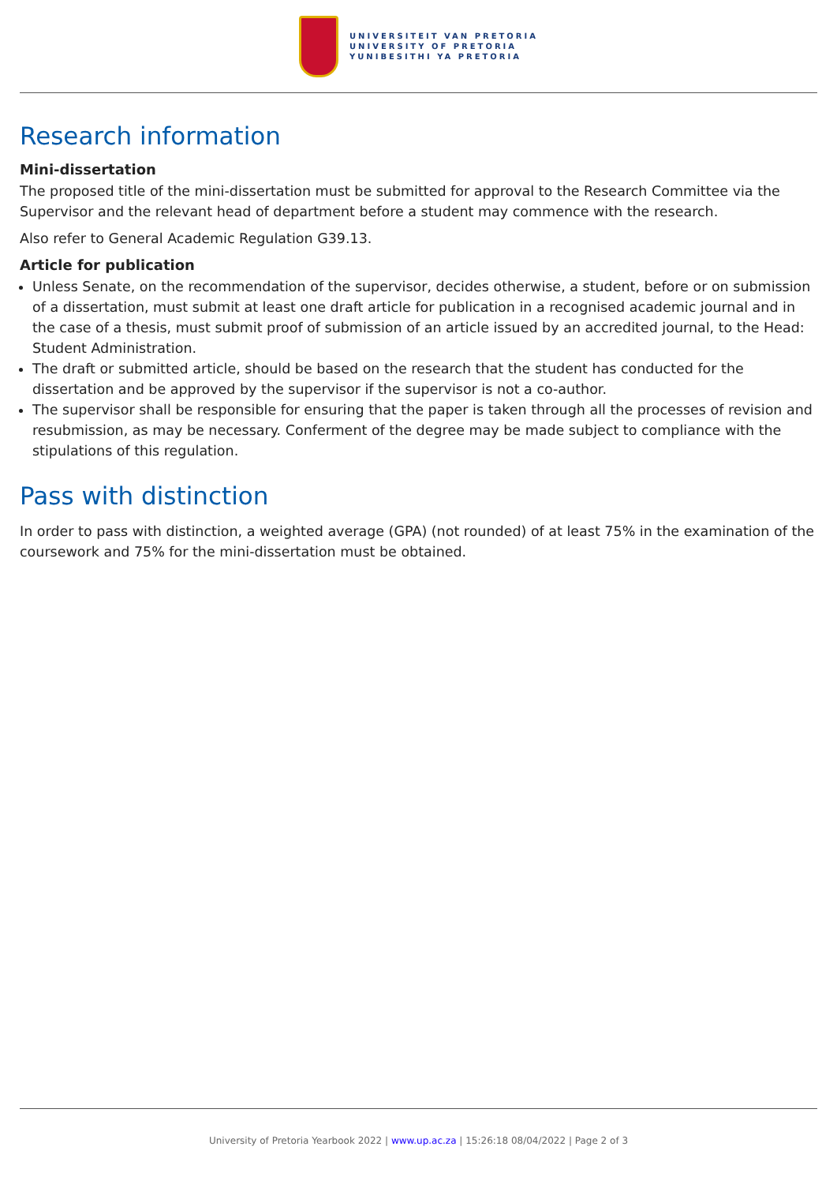UNIVERSITEIT VAN PRETORIA
UNIVERSITY OF PRETORIA
YUNIBESITHI YA PRETORIA
Research information
Mini-dissertation
The proposed title of the mini-dissertation must be submitted for approval to the Research Committee via the Supervisor and the relevant head of department before a student may commence with the research.
Also refer to General Academic Regulation G39.13.
Article for publication
Unless Senate, on the recommendation of the supervisor, decides otherwise, a student, before or on submission of a dissertation, must submit at least one draft article for publication in a recognised academic journal and in the case of a thesis, must submit proof of submission of an article issued by an accredited journal, to the Head: Student Administration.
The draft or submitted article, should be based on the research that the student has conducted for the dissertation and be approved by the supervisor if the supervisor is not a co-author.
The supervisor shall be responsible for ensuring that the paper is taken through all the processes of revision and resubmission, as may be necessary. Conferment of the degree may be made subject to compliance with the stipulations of this regulation.
Pass with distinction
In order to pass with distinction, a weighted average (GPA) (not rounded) of at least 75% in the examination of the coursework and 75% for the mini-dissertation must be obtained.
University of Pretoria Yearbook 2022 | www.up.ac.za | 15:26:18 08/04/2022 | Page 2 of 3